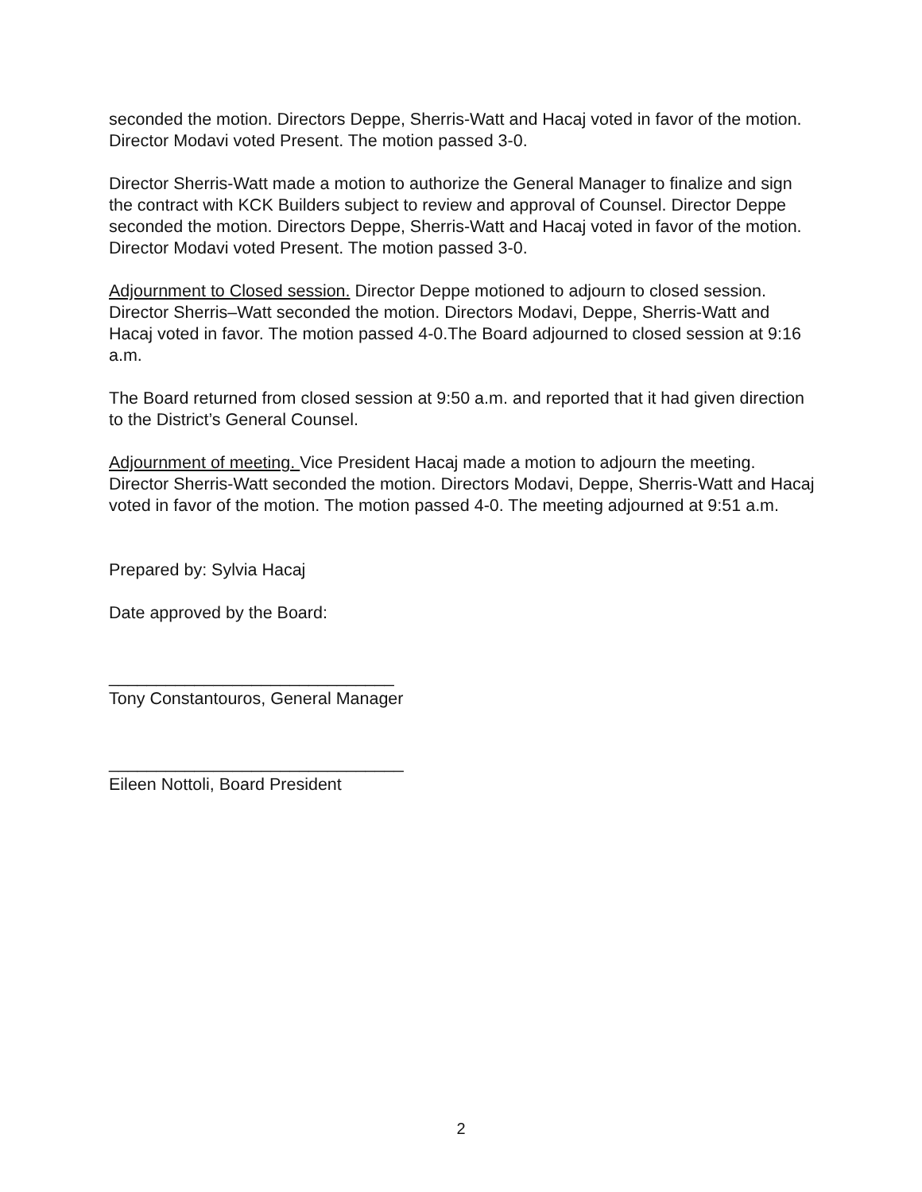seconded the motion. Directors Deppe, Sherris-Watt and Hacaj voted in favor of the motion. Director Modavi voted Present. The motion passed 3-0.
Director Sherris-Watt made a motion to authorize the General Manager to finalize and sign the contract with KCK Builders subject to review and approval of Counsel. Director Deppe seconded the motion. Directors Deppe, Sherris-Watt and Hacaj voted in favor of the motion. Director Modavi voted Present. The motion passed 3-0.
Adjournment to Closed session. Director Deppe motioned to adjourn to closed session. Director Sherris–Watt seconded the motion. Directors Modavi, Deppe, Sherris-Watt and Hacaj voted in favor. The motion passed 4-0.The Board adjourned to closed session at 9:16 a.m.
The Board returned from closed session at 9:50 a.m. and reported that it had given direction to the District’s General Counsel.
Adjournment of meeting. Vice President Hacaj made a motion to adjourn the meeting. Director Sherris-Watt seconded the motion. Directors Modavi, Deppe, Sherris-Watt and Hacaj voted in favor of the motion. The motion passed 4-0. The meeting adjourned at 9:51 a.m.
Prepared by: Sylvia Hacaj
Date approved by the Board:
______________________________
Tony Constantouros, General Manager
_______________________________
Eileen Nottoli, Board President
2